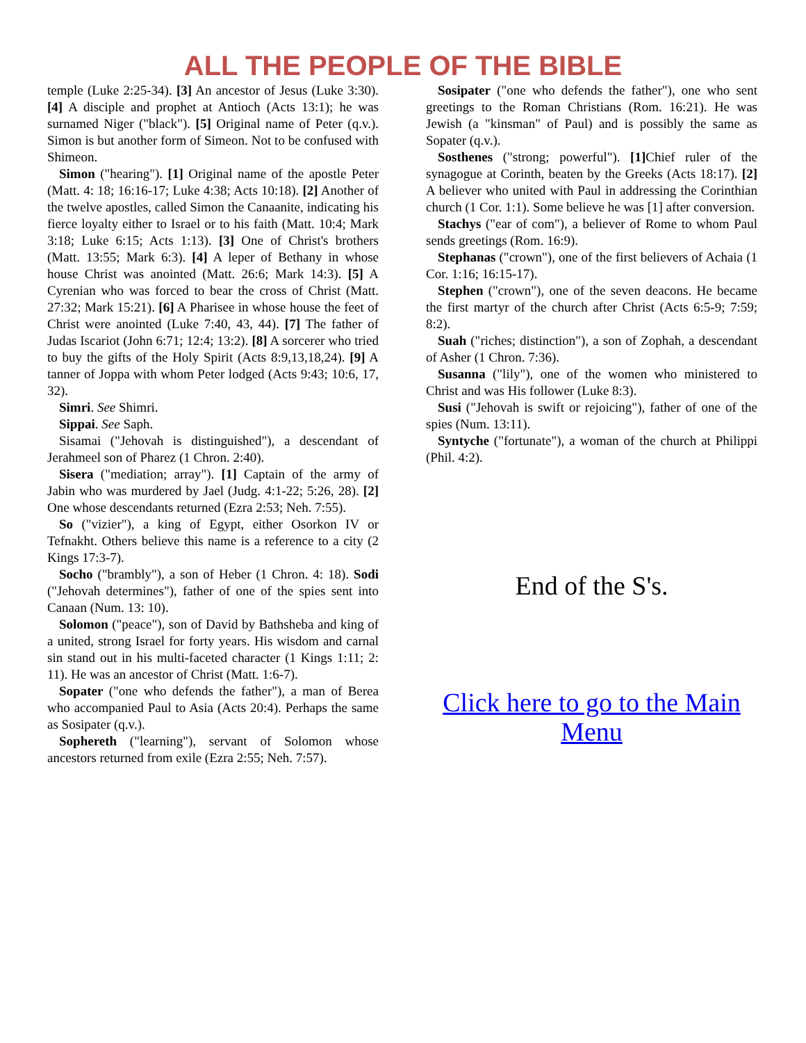ALL THE PEOPLE OF THE BIBLE
temple (Luke 2:25-34). [3] An ancestor of Jesus (Luke 3:30). [4] A disciple and prophet at Antioch (Acts 13:1); he was surnamed Niger ("black"). [5] Original name of Peter (q.v.). Simon is but another form of Simeon. Not to be confused with Shimeon.
Simon ("hearing"). [1] Original name of the apostle Peter (Matt. 4: 18; 16:16-17; Luke 4:38; Acts 10:18). [2] Another of the twelve apostles, called Simon the Canaanite, indicating his fierce loyalty either to Israel or to his faith (Matt. 10:4; Mark 3:18; Luke 6:15; Acts 1:13). [3] One of Christ's brothers (Matt. 13:55; Mark 6:3). [4] A leper of Bethany in whose house Christ was anointed (Matt. 26:6; Mark 14:3). [5] A Cyrenian who was forced to bear the cross of Christ (Matt. 27:32; Mark 15:21). [6] A Pharisee in whose house the feet of Christ were anointed (Luke 7:40, 43, 44). [7] The father of Judas Iscariot (John 6:71; 12:4; 13:2). [8] A sorcerer who tried to buy the gifts of the Holy Spirit (Acts 8:9,13,18,24). [9] A tanner of Joppa with whom Peter lodged (Acts 9:43; 10:6, 17, 32).
Simri. See Shimri.
Sippai. See Saph.
Sisamai ("Jehovah is distinguished"), a descendant of Jerahmeel son of Pharez (1 Chron. 2:40).
Sisera ("mediation; array"). [1] Captain of the army of Jabin who was murdered by Jael (Judg. 4:1-22; 5:26, 28). [2] One whose descendants returned (Ezra 2:53; Neh. 7:55).
So ("vizier"), a king of Egypt, either Osorkon IV or Tefnakht. Others believe this name is a reference to a city (2 Kings 17:3-7).
Socho ("brambly"), a son of Heber (1 Chron. 4: 18). Sodi ("Jehovah determines"), father of one of the spies sent into Canaan (Num. 13: 10).
Solomon ("peace"), son of David by Bathsheba and king of a united, strong Israel for forty years. His wisdom and carnal sin stand out in his multi-faceted character (1 Kings 1:11; 2: 11). He was an ancestor of Christ (Matt. 1:6-7).
Sopater ("one who defends the father"), a man of Berea who accompanied Paul to Asia (Acts 20:4). Perhaps the same as Sosipater (q.v.).
Sophereth ("learning"), servant of Solomon whose ancestors returned from exile (Ezra 2:55; Neh. 7:57).
Sosipater ("one who defends the father"), one who sent greetings to the Roman Christians (Rom. 16:21). He was Jewish (a "kinsman" of Paul) and is possibly the same as Sopater (q.v.).
Sosthenes ("strong; powerful"). [1] Chief ruler of the synagogue at Corinth, beaten by the Greeks (Acts 18:17). [2] A believer who united with Paul in addressing the Corinthian church (1 Cor. 1:1). Some believe he was [1] after conversion.
Stachys ("ear of com"), a believer of Rome to whom Paul sends greetings (Rom. 16:9).
Stephanas ("crown"), one of the first believers of Achaia (1 Cor. 1:16; 16:15-17).
Stephen ("crown"), one of the seven deacons. He became the first martyr of the church after Christ (Acts 6:5-9; 7:59; 8:2).
Suah ("riches; distinction"), a son of Zophah, a descendant of Asher (1 Chron. 7:36).
Susanna ("lily"), one of the women who ministered to Christ and was His follower (Luke 8:3).
Susi ("Jehovah is swift or rejoicing"), father of one of the spies (Num. 13:11).
Syntyche ("fortunate"), a woman of the church at Philippi (Phil. 4:2).
End of the S's.
Click here to go to the Main Menu